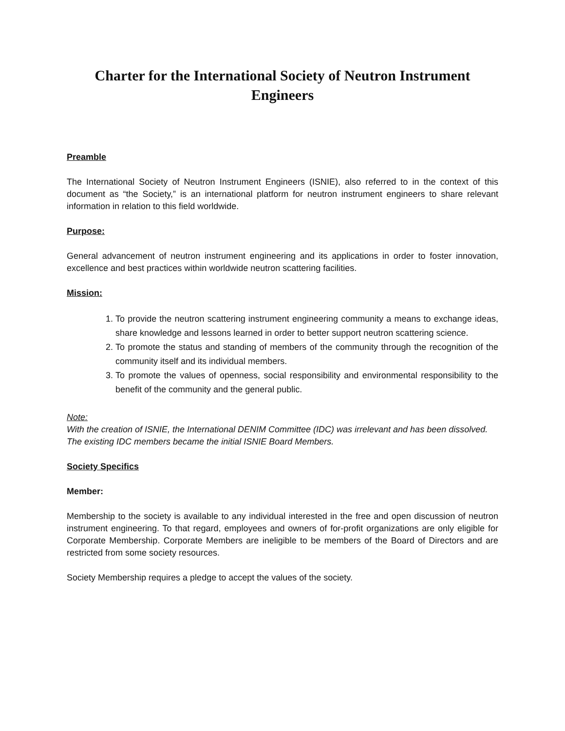Charter for the International Society of Neutron Instrument Engineers
Preamble
The International Society of Neutron Instrument Engineers (ISNIE), also referred to in the context of this document as “the Society,” is an international platform for neutron instrument engineers to share relevant information in relation to this field worldwide.
Purpose:
General advancement of neutron instrument engineering and its applications in order to foster innovation, excellence and best practices within worldwide neutron scattering facilities.
Mission:
1. To provide the neutron scattering instrument engineering community a means to exchange ideas, share knowledge and lessons learned in order to better support neutron scattering science.
2. To promote the status and standing of members of the community through the recognition of the community itself and its individual members.
3. To promote the values of openness, social responsibility and environmental responsibility to the benefit of the community and the general public.
Note:
With the creation of ISNIE, the International DENIM Committee (IDC) was irrelevant and has been dissolved.
The existing IDC members became the initial ISNIE Board Members.
Society Specifics
Member:
Membership to the society is available to any individual interested in the free and open discussion of neutron instrument engineering. To that regard, employees and owners of for-profit organizations are only eligible for Corporate Membership. Corporate Members are ineligible to be members of the Board of Directors and are restricted from some society resources.
Society Membership requires a pledge to accept the values of the society.